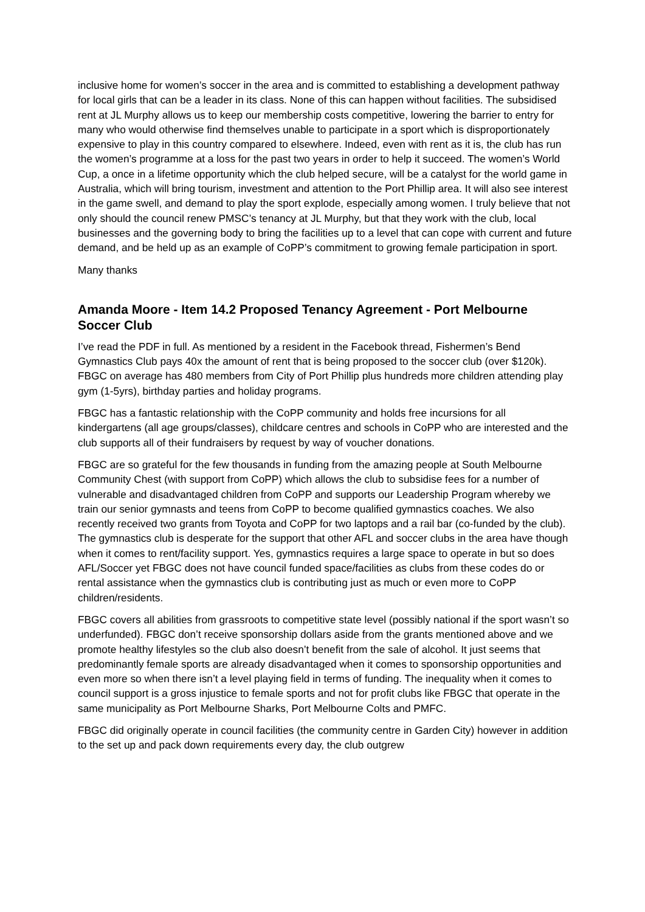inclusive home for women’s soccer in the area and is committed to establishing a development pathway for local girls that can be a leader in its class. None of this can happen without facilities. The subsidised rent at JL Murphy allows us to keep our membership costs competitive, lowering the barrier to entry for many who would otherwise find themselves unable to participate in a sport which is disproportionately expensive to play in this country compared to elsewhere. Indeed, even with rent as it is, the club has run the women’s programme at a loss for the past two years in order to help it succeed. The women’s World Cup, a once in a lifetime opportunity which the club helped secure, will be a catalyst for the world game in Australia, which will bring tourism, investment and attention to the Port Phillip area. It will also see interest in the game swell, and demand to play the sport explode, especially among women. I truly believe that not only should the council renew PMSC’s tenancy at JL Murphy, but that they work with the club, local businesses and the governing body to bring the facilities up to a level that can cope with current and future demand, and be held up as an example of CoPP’s commitment to growing female participation in sport.
Many thanks
Amanda Moore - Item 14.2 Proposed Tenancy Agreement - Port Melbourne Soccer Club
I’ve read the PDF in full. As mentioned by a resident in the Facebook thread, Fishermen’s Bend Gymnastics Club pays 40x the amount of rent that is being proposed to the soccer club (over $120k). FBGC on average has 480 members from City of Port Phillip plus hundreds more children attending play gym (1-5yrs), birthday parties and holiday programs.
FBGC has a fantastic relationship with the CoPP community and holds free incursions for all kindergartens (all age groups/classes), childcare centres and schools in CoPP who are interested and the club supports all of their fundraisers by request by way of voucher donations.
FBGC are so grateful for the few thousands in funding from the amazing people at South Melbourne Community Chest (with support from CoPP) which allows the club to subsidise fees for a number of vulnerable and disadvantaged children from CoPP and supports our Leadership Program whereby we train our senior gymnasts and teens from CoPP to become qualified gymnastics coaches. We also recently received two grants from Toyota and CoPP for two laptops and a rail bar (co-funded by the club). The gymnastics club is desperate for the support that other AFL and soccer clubs in the area have though when it comes to rent/facility support. Yes, gymnastics requires a large space to operate in but so does AFL/Soccer yet FBGC does not have council funded space/facilities as clubs from these codes do or rental assistance when the gymnastics club is contributing just as much or even more to CoPP children/residents.
FBGC covers all abilities from grassroots to competitive state level (possibly national if the sport wasn’t so underfunded). FBGC don’t receive sponsorship dollars aside from the grants mentioned above and we promote healthy lifestyles so the club also doesn’t benefit from the sale of alcohol. It just seems that predominantly female sports are already disadvantaged when it comes to sponsorship opportunities and even more so when there isn’t a level playing field in terms of funding. The inequality when it comes to council support is a gross injustice to female sports and not for profit clubs like FBGC that operate in the same municipality as Port Melbourne Sharks, Port Melbourne Colts and PMFC.
FBGC did originally operate in council facilities (the community centre in Garden City) however in addition to the set up and pack down requirements every day, the club outgrew